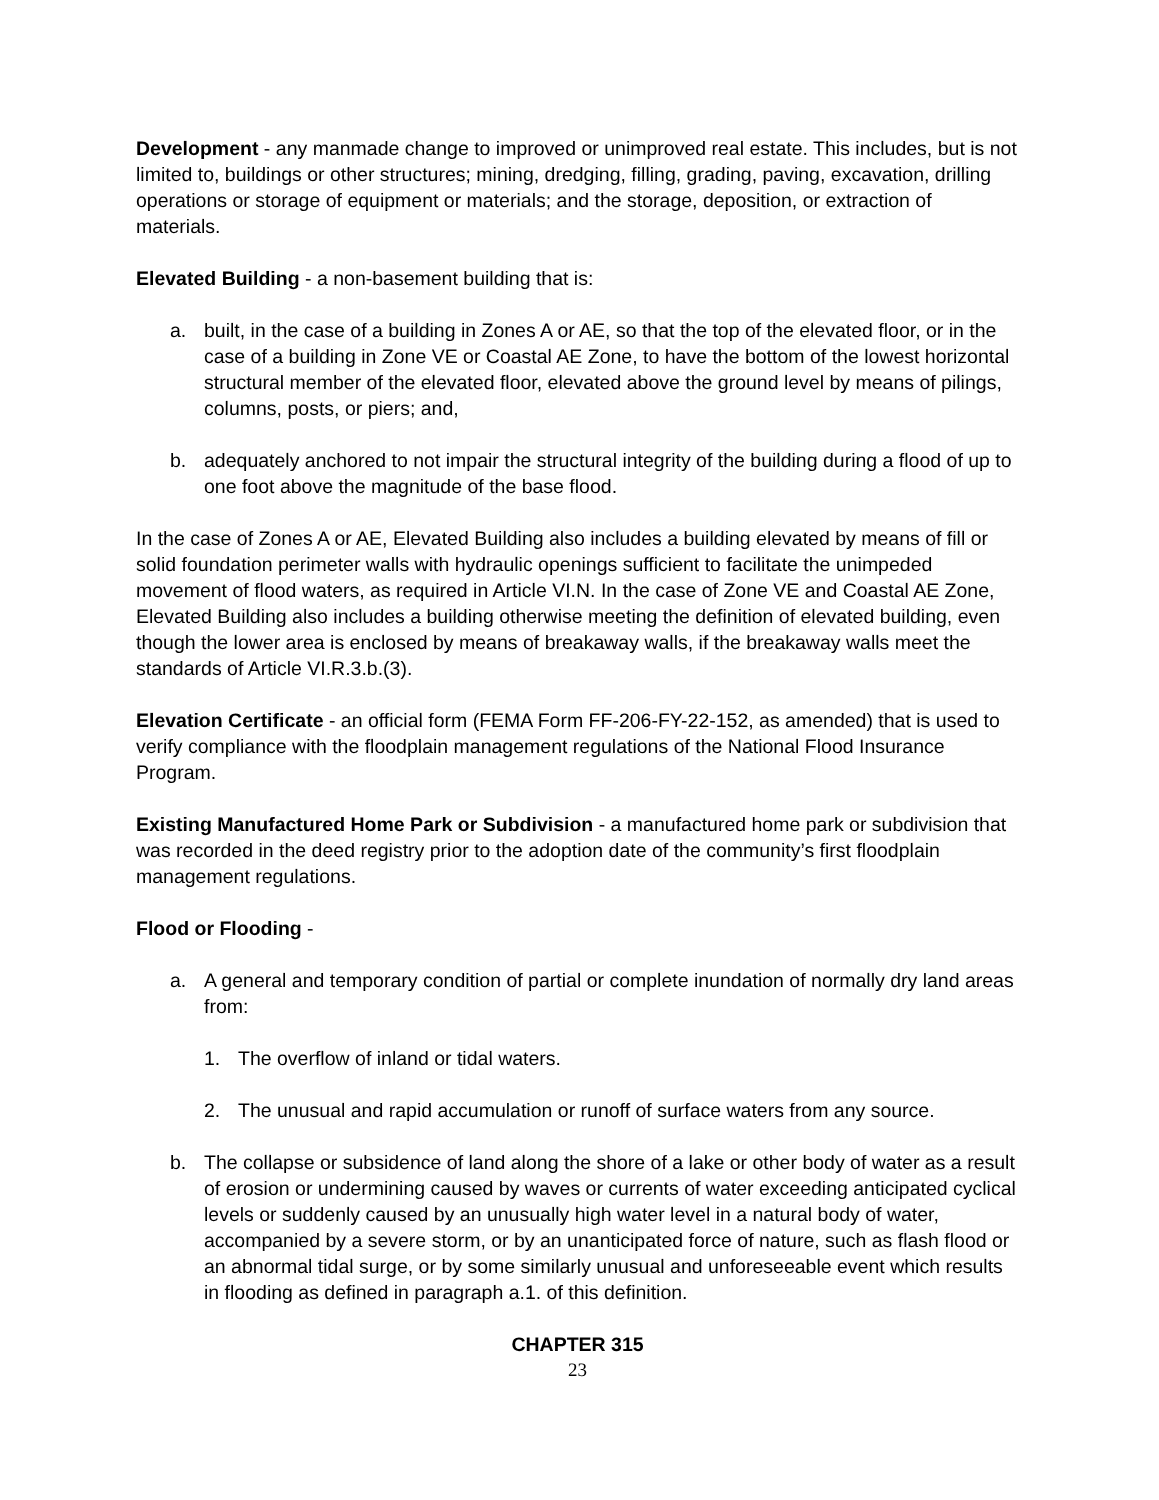Development - any manmade change to improved or unimproved real estate. This includes, but is not limited to, buildings or other structures; mining, dredging, filling, grading, paving, excavation, drilling operations or storage of equipment or materials; and the storage, deposition, or extraction of materials.
Elevated Building - a non-basement building that is:
a. built, in the case of a building in Zones A or AE, so that the top of the elevated floor, or in the case of a building in Zone VE or Coastal AE Zone, to have the bottom of the lowest horizontal structural member of the elevated floor, elevated above the ground level by means of pilings, columns, posts, or piers; and,
b. adequately anchored to not impair the structural integrity of the building during a flood of up to one foot above the magnitude of the base flood.
In the case of Zones A or AE, Elevated Building also includes a building elevated by means of fill or solid foundation perimeter walls with hydraulic openings sufficient to facilitate the unimpeded movement of flood waters, as required in Article VI.N. In the case of Zone VE and Coastal AE Zone, Elevated Building also includes a building otherwise meeting the definition of elevated building, even though the lower area is enclosed by means of breakaway walls, if the breakaway walls meet the standards of Article VI.R.3.b.(3).
Elevation Certificate - an official form (FEMA Form FF-206-FY-22-152, as amended) that is used to verify compliance with the floodplain management regulations of the National Flood Insurance Program.
Existing Manufactured Home Park or Subdivision - a manufactured home park or subdivision that was recorded in the deed registry prior to the adoption date of the community’s first floodplain management regulations.
Flood or Flooding -
a. A general and temporary condition of partial or complete inundation of normally dry land areas from:
1. The overflow of inland or tidal waters.
2. The unusual and rapid accumulation or runoff of surface waters from any source.
b. The collapse or subsidence of land along the shore of a lake or other body of water as a result of erosion or undermining caused by waves or currents of water exceeding anticipated cyclical levels or suddenly caused by an unusually high water level in a natural body of water, accompanied by a severe storm, or by an unanticipated force of nature, such as flash flood or an abnormal tidal surge, or by some similarly unusual and unforeseeable event which results in flooding as defined in paragraph a.1. of this definition.
CHAPTER 315
23